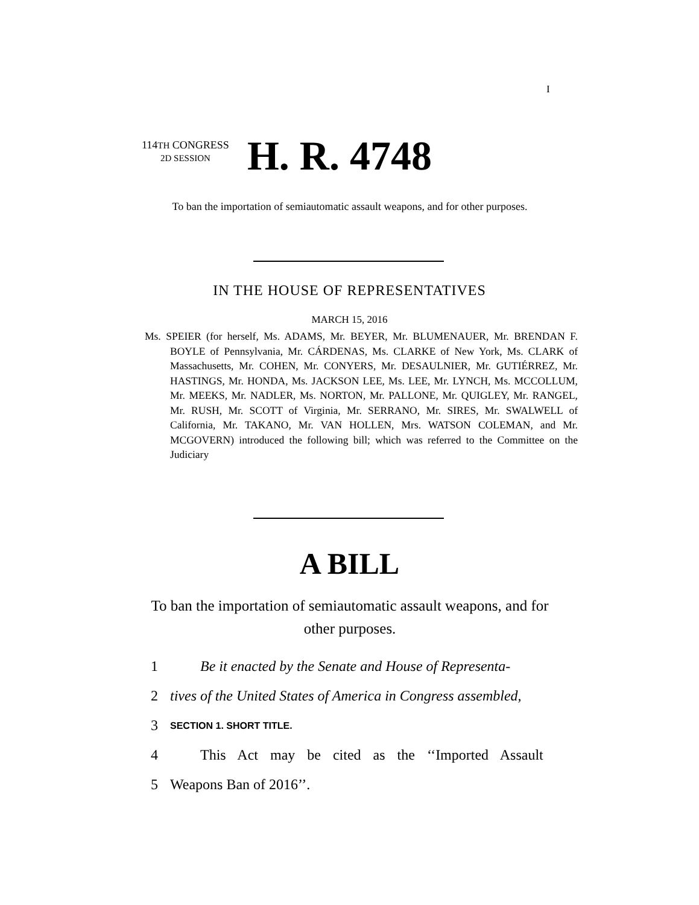I
114TH CONGRESS
2D SESSION
H. R. 4748
To ban the importation of semiautomatic assault weapons, and for other purposes.
IN THE HOUSE OF REPRESENTATIVES
MARCH 15, 2016
Ms. SPEIER (for herself, Ms. ADAMS, Mr. BEYER, Mr. BLUMENAUER, Mr. BRENDAN F. BOYLE of Pennsylvania, Mr. CÁRDENAS, Ms. CLARKE of New York, Ms. CLARK of Massachusetts, Mr. COHEN, Mr. CONYERS, Mr. DESAULNIER, Mr. GUTIÉRREZ, Mr. HASTINGS, Mr. HONDA, Ms. JACKSON LEE, Ms. LEE, Mr. LYNCH, Ms. MCCOLLUM, Mr. MEEKS, Mr. NADLER, Ms. NORTON, Mr. PALLONE, Mr. QUIGLEY, Mr. RANGEL, Mr. RUSH, Mr. SCOTT of Virginia, Mr. SERRANO, Mr. SIRES, Mr. SWALWELL of California, Mr. TAKANO, Mr. VAN HOLLEN, Mrs. WATSON COLEMAN, and Mr. MCGOVERN) introduced the following bill; which was referred to the Committee on the Judiciary
A BILL
To ban the importation of semiautomatic assault weapons, and for other purposes.
1 Be it enacted by the Senate and House of Representa-
2 tives of the United States of America in Congress assembled,
3 SECTION 1. SHORT TITLE.
4 This Act may be cited as the ‘‘Imported Assault
5 Weapons Ban of 2016’’.